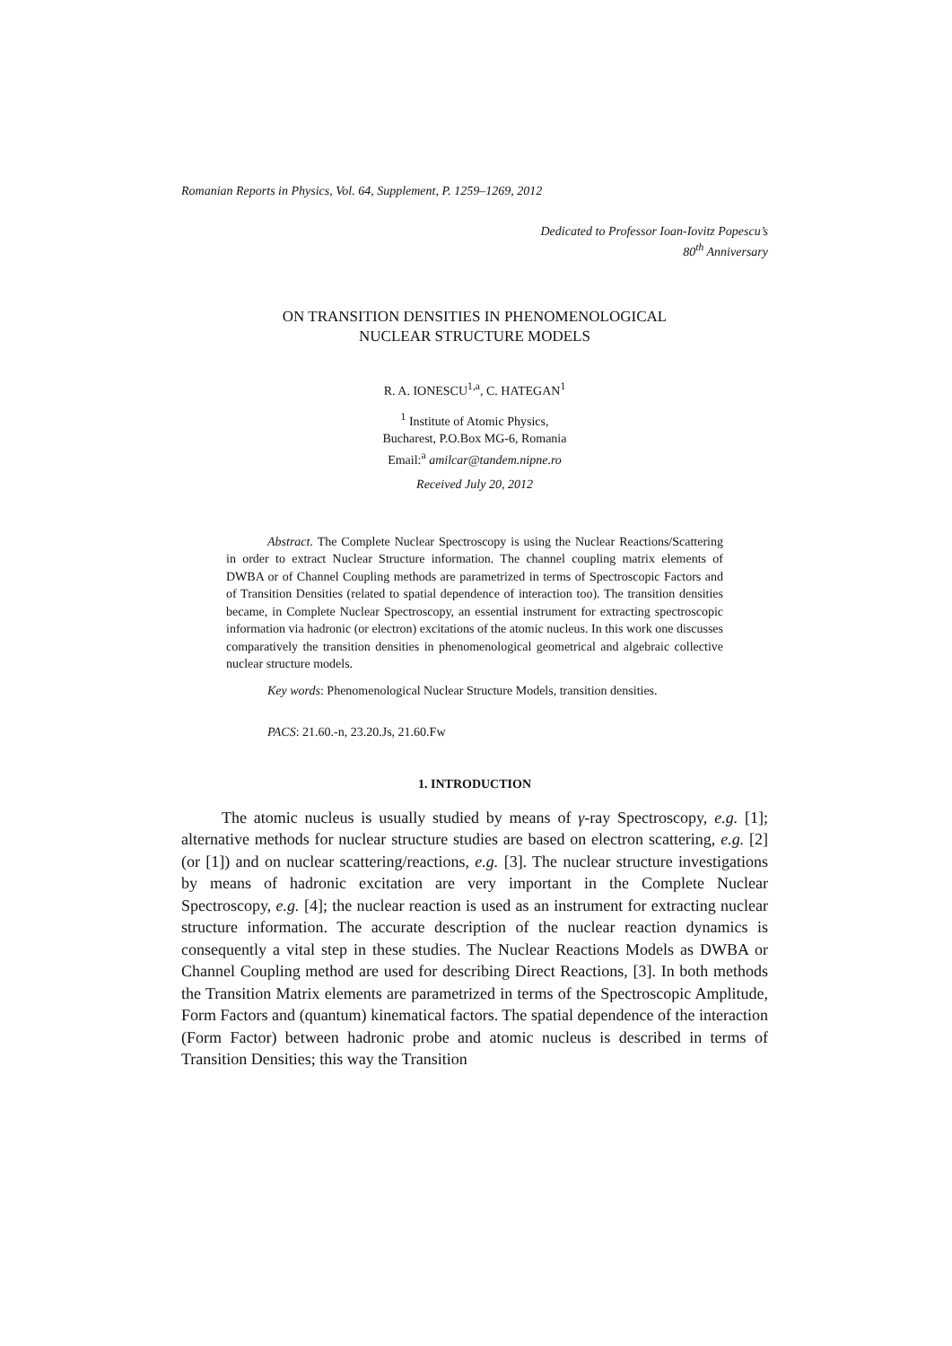Romanian Reports in Physics, Vol. 64, Supplement, P. 1259–1269, 2012
Dedicated to Professor Ioan-Iovitz Popescu’s
80<sup>th</sup> Anniversary
ON TRANSITION DENSITIES IN PHENOMENOLOGICAL
NUCLEAR STRUCTURE MODELS
R. A. IONESCU<sup>1,a</sup>, C. HATEGAN<sup>1</sup>
<sup>1</sup> Institute of Atomic Physics,
Bucharest, P.O.Box MG-6, Romania
Email:<sup>a</sup> amilcar@tandem.nipne.ro
Received July 20, 2012
Abstract. The Complete Nuclear Spectroscopy is using the Nuclear Reactions/Scattering in order to extract Nuclear Structure information. The channel coupling matrix elements of DWBA or of Channel Coupling methods are parametrized in terms of Spectroscopic Factors and of Transition Densities (related to spatial dependence of interaction too). The transition densities became, in Complete Nuclear Spectroscopy, an essential instrument for extracting spectroscopic information via hadronic (or electron) excitations of the atomic nucleus. In this work one discusses comparatively the transition densities in phenomenological geometrical and algebraic collective nuclear structure models.
Key words: Phenomenological Nuclear Structure Models, transition densities.
PACS: 21.60.-n, 23.20.Js, 21.60.Fw
1. INTRODUCTION
The atomic nucleus is usually studied by means of γ-ray Spectroscopy, e.g. [1]; alternative methods for nuclear structure studies are based on electron scattering, e.g. [2] (or [1]) and on nuclear scattering/reactions, e.g. [3]. The nuclear structure investigations by means of hadronic excitation are very important in the Complete Nuclear Spectroscopy, e.g. [4]; the nuclear reaction is used as an instrument for extracting nuclear structure information. The accurate description of the nuclear reaction dynamics is consequently a vital step in these studies. The Nuclear Reactions Models as DWBA or Channel Coupling method are used for describing Direct Reactions, [3]. In both methods the Transition Matrix elements are parametrized in terms of the Spectroscopic Amplitude, Form Factors and (quantum) kinematical factors. The spatial dependence of the interaction (Form Factor) between hadronic probe and atomic nucleus is described in terms of Transition Densities; this way the Transition